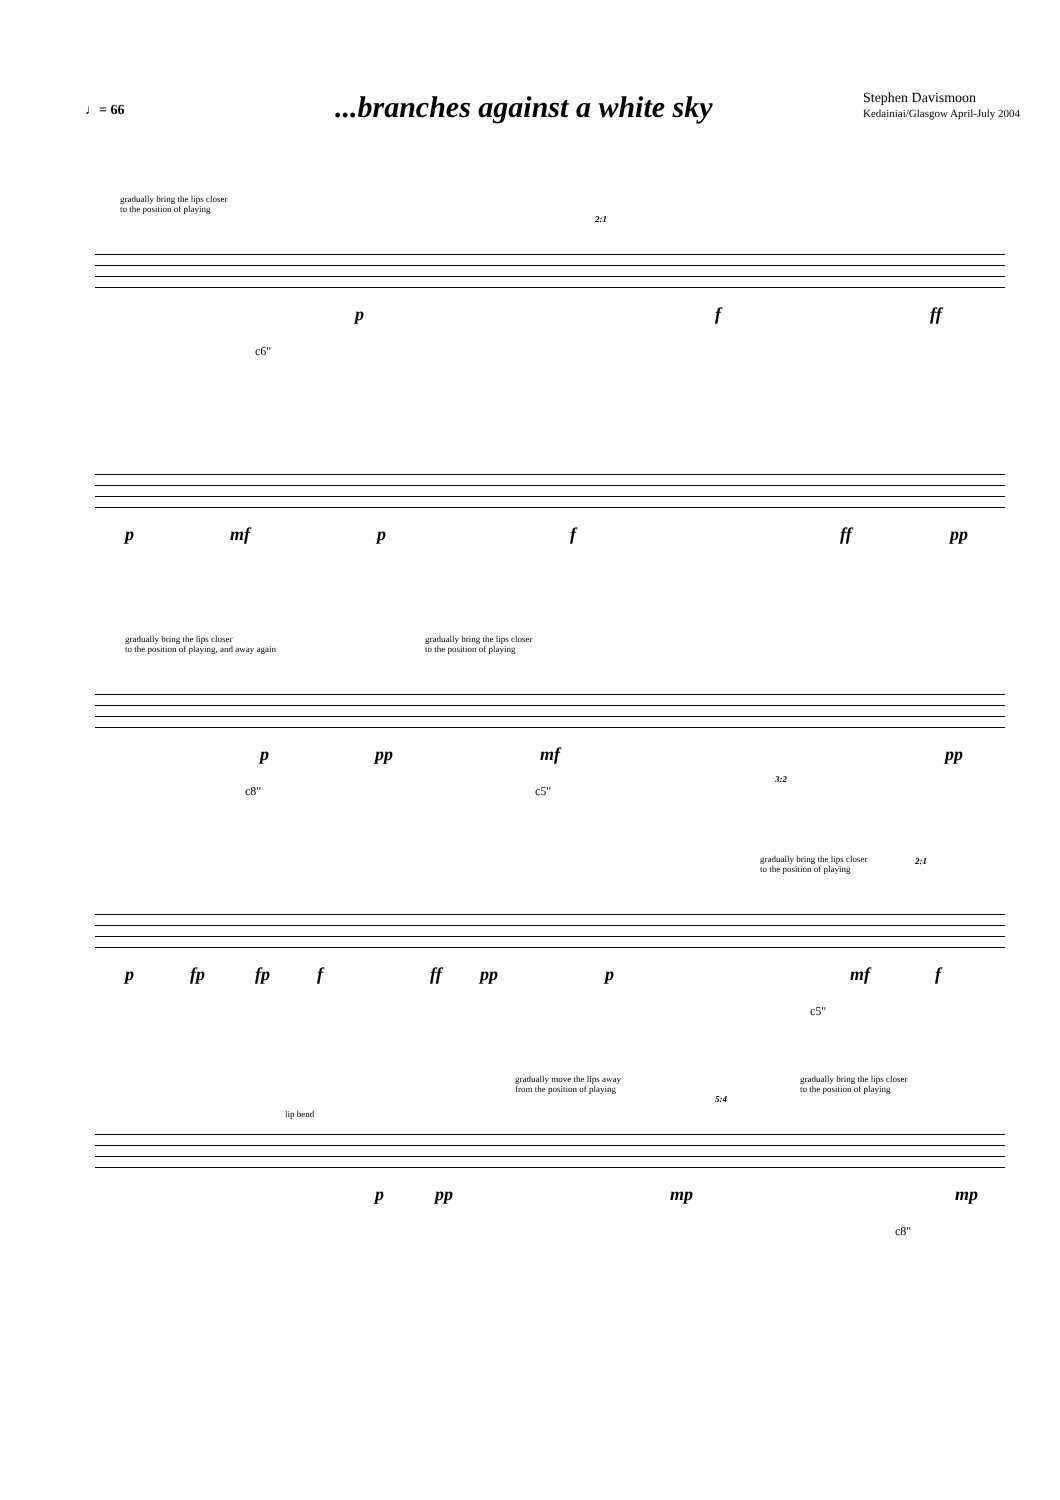♩= 66
...branches against a white sky
Stephen Davismoon
Kedainiai/Glasgow April-July 2004
gradually bring the lips closer
to the position of playing
2:1
p f ff
c6"
p mf p f ff pp
gradually bring the lips closer
to the position of playing, and away again
gradually bring the lips closer
to the position of playing
p pp mf pp
3:2
c8" c5"
gradually bring the lips closer
to the position of playing
2:1
p fp fp f ff pp p mf f
c5"
gradually move the lips away
from the position of playing
5:4
gradually bring the lips closer
to the position of playing
lip bend
p pp mp mp
c8"